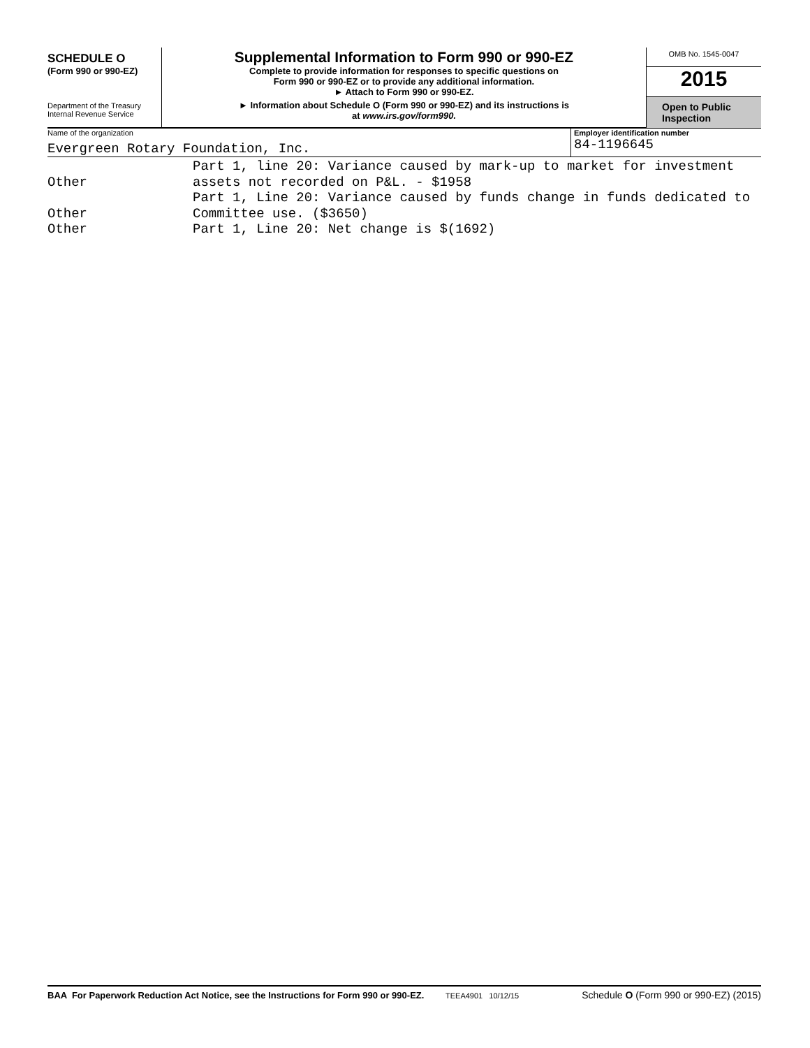SCHEDULE O
(Form 990 or 990-EZ)
Department of the Treasury
Internal Revenue Service
Supplemental Information to Form 990 or 990-EZ
Complete to provide information for responses to specific questions on
Form 990 or 990-EZ or to provide any additional information.
► Attach to Form 990 or 990-EZ.
► Information about Schedule O (Form 990 or 990-EZ) and its instructions is
at www.irs.gov/form990.
OMB No. 1545-0047
2015
Open to Public
Inspection
Name of the organization
Evergreen Rotary Foundation, Inc.
Employer identification number
84-1196645
Other Part 1, line 20: Variance caused by mark-up to market for investment
assets not recorded on P&L. - $1958
Other Part 1, Line 20: Variance caused by funds change in funds dedicated to
Committee use. ($3650)
Other Part 1, Line 20: Net change is $(1692)
BAA For Paperwork Reduction Act Notice, see the Instructions for Form 990 or 990-EZ.
TEEA4901 10/12/15
Schedule O (Form 990 or 990-EZ) (2015)